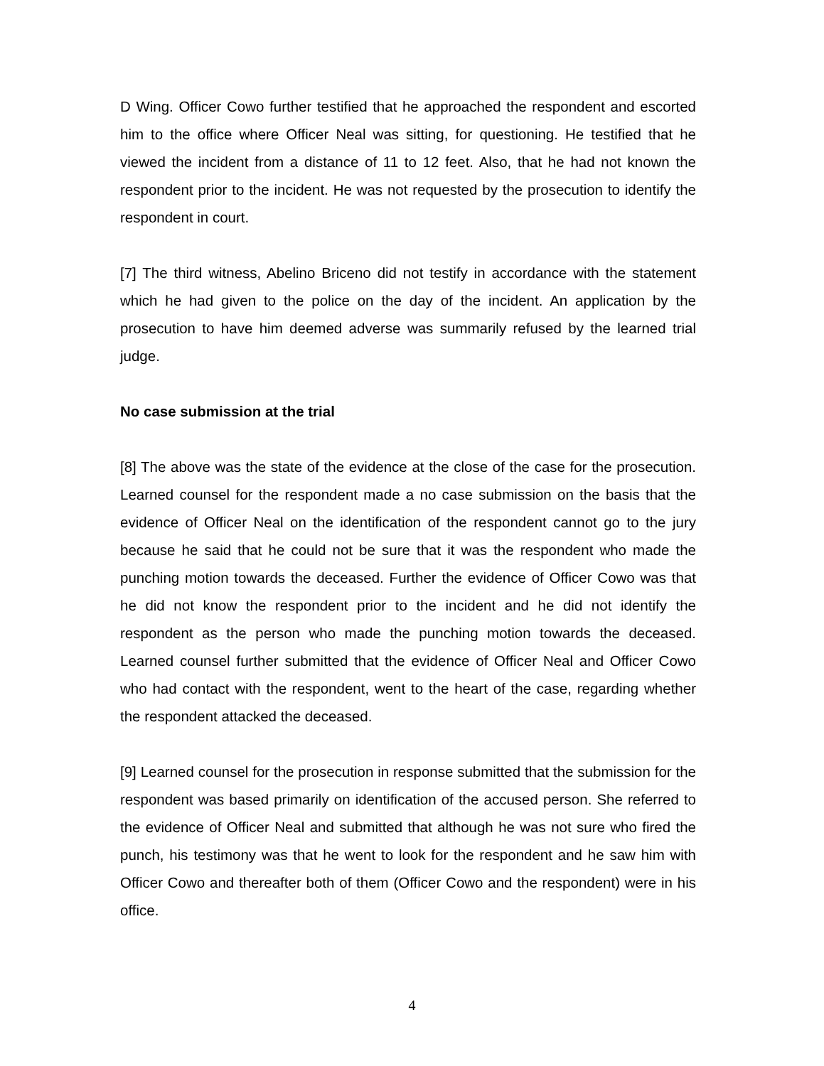D Wing. Officer Cowo further testified that he approached the respondent and escorted him to the office where Officer Neal was sitting, for questioning. He testified that he viewed the incident from a distance of 11 to 12 feet. Also, that he had not known the respondent prior to the incident. He was not requested by the prosecution to identify the respondent in court.
[7] The third witness, Abelino Briceno did not testify in accordance with the statement which he had given to the police on the day of the incident. An application by the prosecution to have him deemed adverse was summarily refused by the learned trial judge.
No case submission at the trial
[8] The above was the state of the evidence at the close of the case for the prosecution. Learned counsel for the respondent made a no case submission on the basis that the evidence of Officer Neal on the identification of the respondent cannot go to the jury because he said that he could not be sure that it was the respondent who made the punching motion towards the deceased. Further the evidence of Officer Cowo was that he did not know the respondent prior to the incident and he did not identify the respondent as the person who made the punching motion towards the deceased. Learned counsel further submitted that the evidence of Officer Neal and Officer Cowo who had contact with the respondent, went to the heart of the case, regarding whether the respondent attacked the deceased.
[9] Learned counsel for the prosecution in response submitted that the submission for the respondent was based primarily on identification of the accused person. She referred to the evidence of Officer Neal and submitted that although he was not sure who fired the punch, his testimony was that he went to look for the respondent and he saw him with Officer Cowo and thereafter both of them (Officer Cowo and the respondent) were in his office.
4